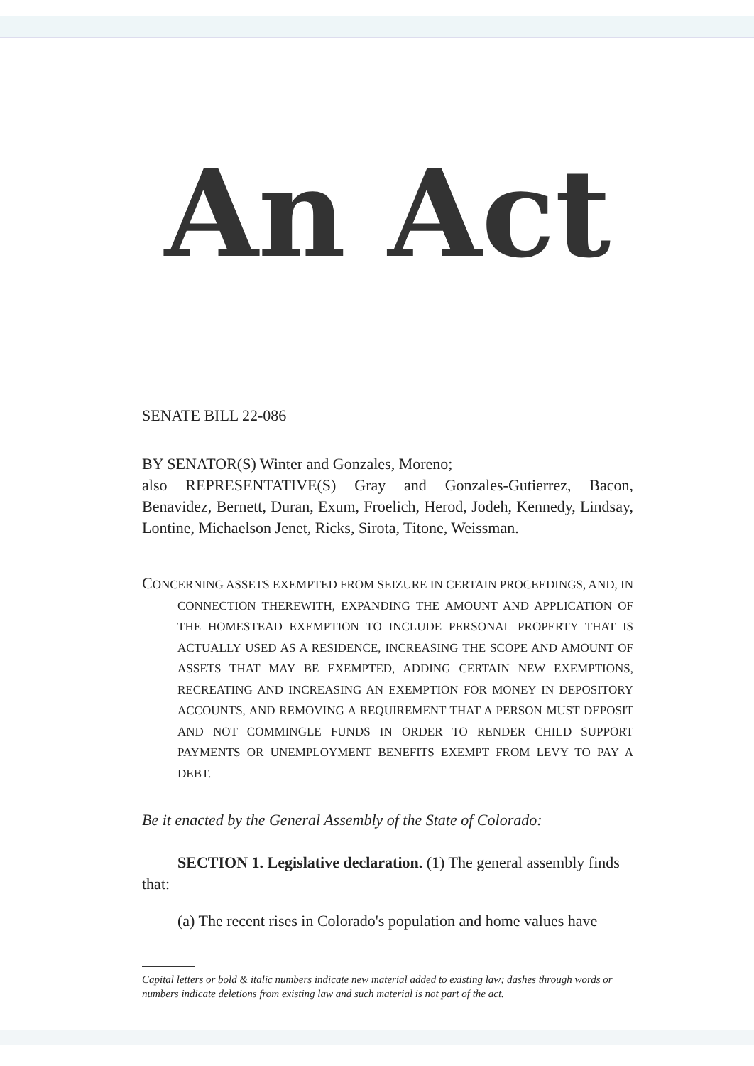An Act
SENATE BILL 22-086
BY SENATOR(S) Winter and Gonzales, Moreno;
also REPRESENTATIVE(S) Gray and Gonzales-Gutierrez, Bacon, Benavidez, Bernett, Duran, Exum, Froelich, Herod, Jodeh, Kennedy, Lindsay, Lontine, Michaelson Jenet, Ricks, Sirota, Titone, Weissman.
CONCERNING ASSETS EXEMPTED FROM SEIZURE IN CERTAIN PROCEEDINGS, AND, IN CONNECTION THEREWITH, EXPANDING THE AMOUNT AND APPLICATION OF THE HOMESTEAD EXEMPTION TO INCLUDE PERSONAL PROPERTY THAT IS ACTUALLY USED AS A RESIDENCE, INCREASING THE SCOPE AND AMOUNT OF ASSETS THAT MAY BE EXEMPTED, ADDING CERTAIN NEW EXEMPTIONS, RECREATING AND INCREASING AN EXEMPTION FOR MONEY IN DEPOSITORY ACCOUNTS, AND REMOVING A REQUIREMENT THAT A PERSON MUST DEPOSIT AND NOT COMMINGLE FUNDS IN ORDER TO RENDER CHILD SUPPORT PAYMENTS OR UNEMPLOYMENT BENEFITS EXEMPT FROM LEVY TO PAY A DEBT.
Be it enacted by the General Assembly of the State of Colorado:
SECTION 1. Legislative declaration. (1) The general assembly finds that:
(a) The recent rises in Colorado's population and home values have
Capital letters or bold & italic numbers indicate new material added to existing law; dashes through words or numbers indicate deletions from existing law and such material is not part of the act.